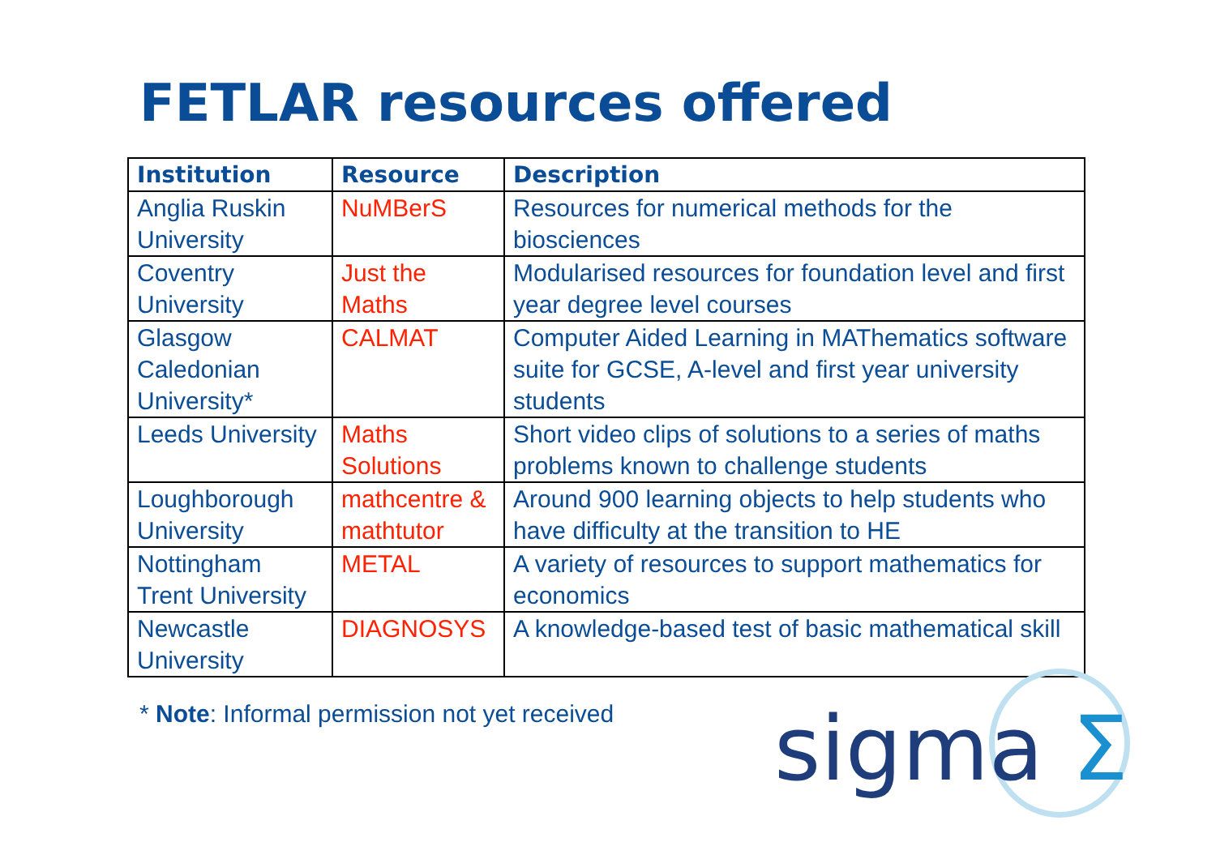FETLAR resources offered
| Institution | Resource | Description |
| --- | --- | --- |
| Anglia Ruskin University | NuMBerS | Resources for numerical methods for the biosciences |
| Coventry University | Just the Maths | Modularised resources for foundation level and first year degree level courses |
| Glasgow Caledonian University* | CALMAT | Computer Aided Learning in MAThematics software suite for GCSE, A-level and first year university students |
| Leeds University | Maths Solutions | Short video clips of solutions to a series of maths problems known to challenge students |
| Loughborough University | mathcentre & mathtutor | Around 900 learning objects to help students who have difficulty at the transition to HE |
| Nottingham Trent University | METAL | A variety of resources to support mathematics for economics |
| Newcastle University | DIAGNOSYS | A knowledge-based test of basic mathematical skill |
* Note: Informal permission not yet received
sigma Σ